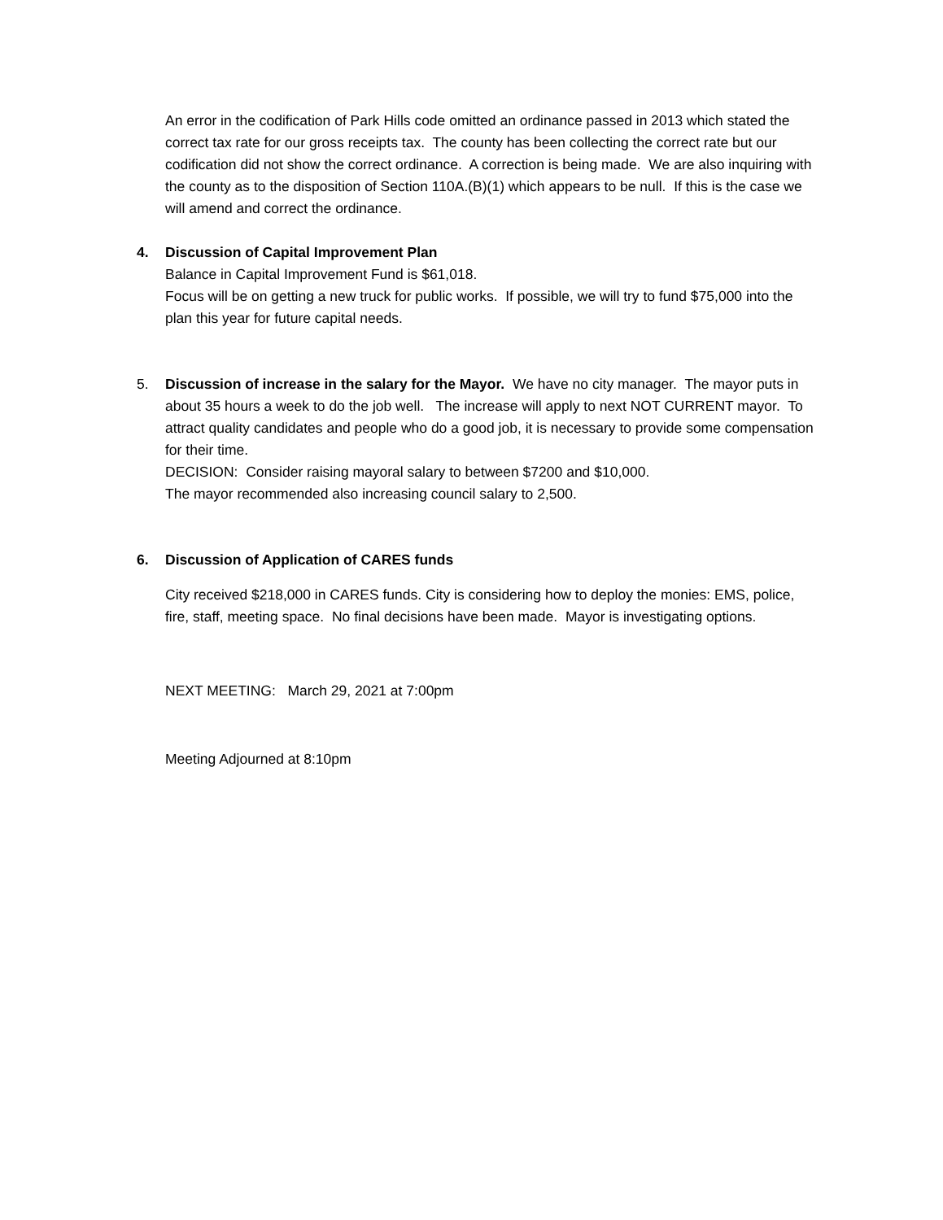An error in the codification of Park Hills code omitted an ordinance passed in 2013 which stated the correct tax rate for our gross receipts tax. The county has been collecting the correct rate but our codification did not show the correct ordinance. A correction is being made. We are also inquiring with the county as to the disposition of Section 110A.(B)(1) which appears to be null. If this is the case we will amend and correct the ordinance.
4. Discussion of Capital Improvement Plan
Balance in Capital Improvement Fund is $61,018.
Focus will be on getting a new truck for public works. If possible, we will try to fund $75,000 into the plan this year for future capital needs.
5. Discussion of increase in the salary for the Mayor. We have no city manager. The mayor puts in about 35 hours a week to do the job well. The increase will apply to next NOT CURRENT mayor. To attract quality candidates and people who do a good job, it is necessary to provide some compensation for their time.
DECISION: Consider raising mayoral salary to between $7200 and $10,000.
The mayor recommended also increasing council salary to 2,500.
6. Discussion of Application of CARES funds
City received $218,000 in CARES funds. City is considering how to deploy the monies: EMS, police, fire, staff, meeting space. No final decisions have been made. Mayor is investigating options.
NEXT MEETING: March 29, 2021 at 7:00pm
Meeting Adjourned at 8:10pm